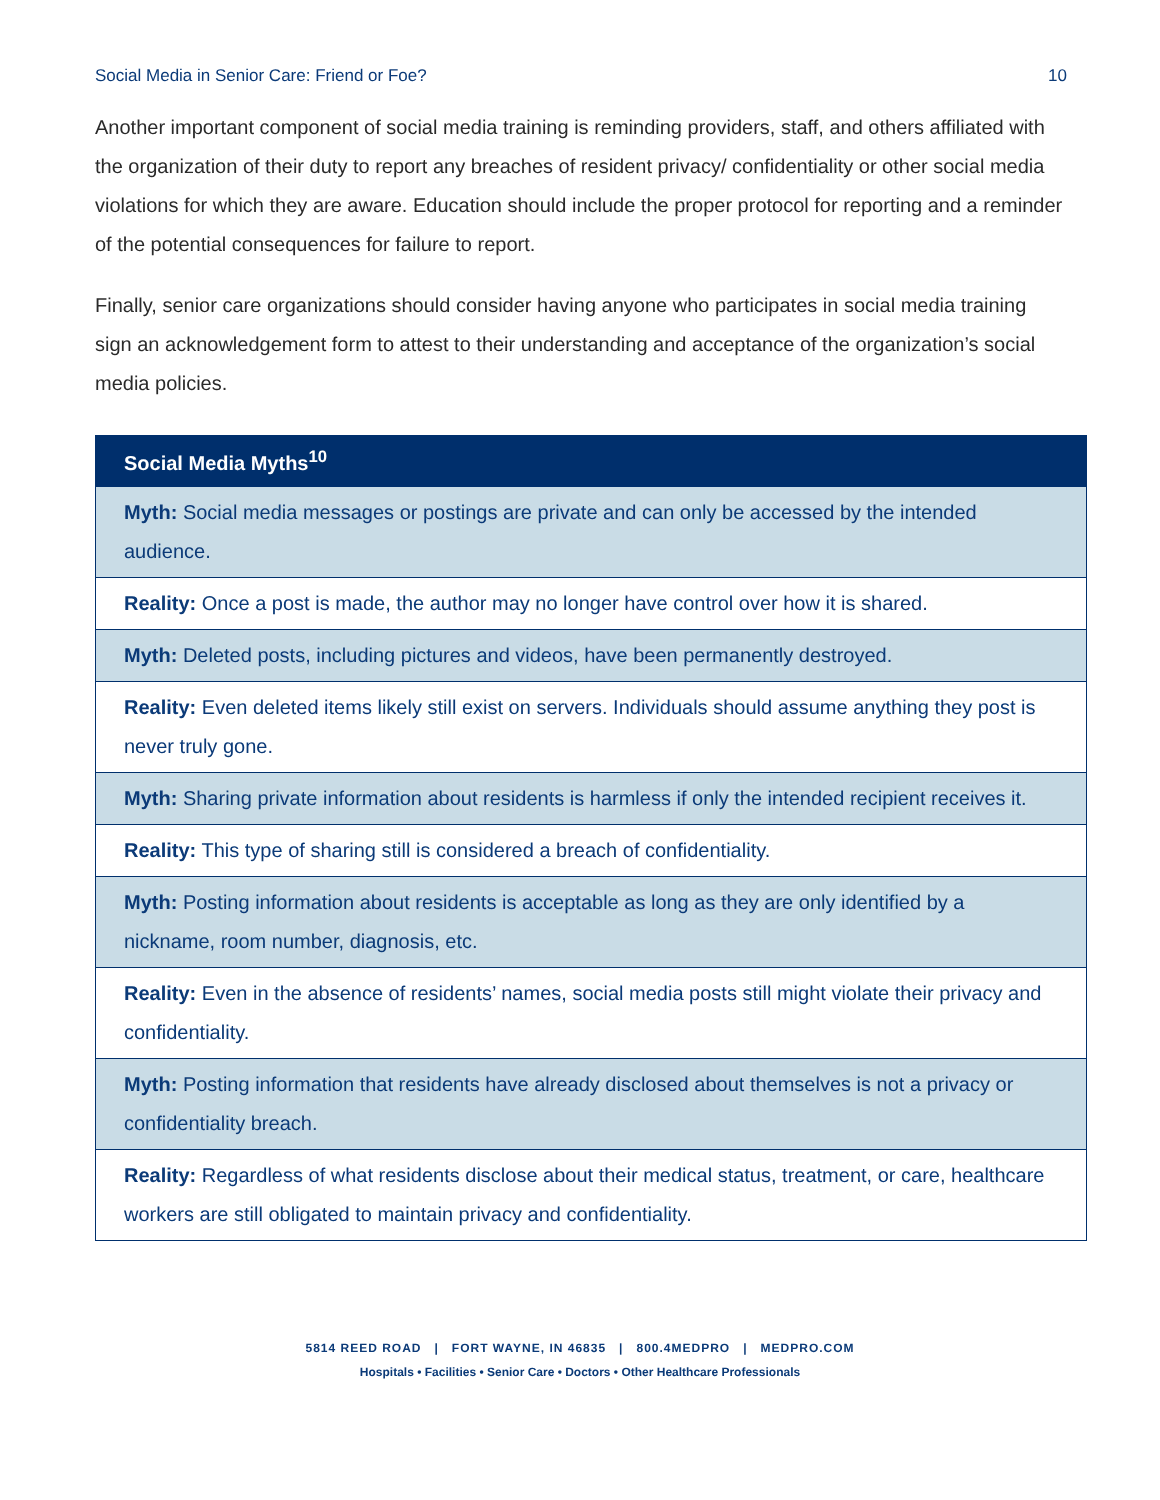Social Media in Senior Care: Friend or Foe? 10
Another important component of social media training is reminding providers, staff, and others affiliated with the organization of their duty to report any breaches of resident privacy/ confidentiality or other social media violations for which they are aware. Education should include the proper protocol for reporting and a reminder of the potential consequences for failure to report.
Finally, senior care organizations should consider having anyone who participates in social media training sign an acknowledgement form to attest to their understanding and acceptance of the organization’s social media policies.
| Social Media Myths<sup>10</sup> |
| --- |
| Myth: Social media messages or postings are private and can only be accessed by the intended audience. |
| Reality: Once a post is made, the author may no longer have control over how it is shared. |
| Myth: Deleted posts, including pictures and videos, have been permanently destroyed. |
| Reality: Even deleted items likely still exist on servers. Individuals should assume anything they post is never truly gone. |
| Myth: Sharing private information about residents is harmless if only the intended recipient receives it. |
| Reality: This type of sharing still is considered a breach of confidentiality. |
| Myth: Posting information about residents is acceptable as long as they are only identified by a nickname, room number, diagnosis, etc. |
| Reality: Even in the absence of residents’ names, social media posts still might violate their privacy and confidentiality. |
| Myth: Posting information that residents have already disclosed about themselves is not a privacy or confidentiality breach. |
| Reality: Regardless of what residents disclose about their medical status, treatment, or care, healthcare workers are still obligated to maintain privacy and confidentiality. |
5814 REED ROAD | FORT WAYNE, IN 46835 | 800.4MEDPRO | MEDPRO.COM
Hospitals • Facilities • Senior Care • Doctors • Other Healthcare Professionals